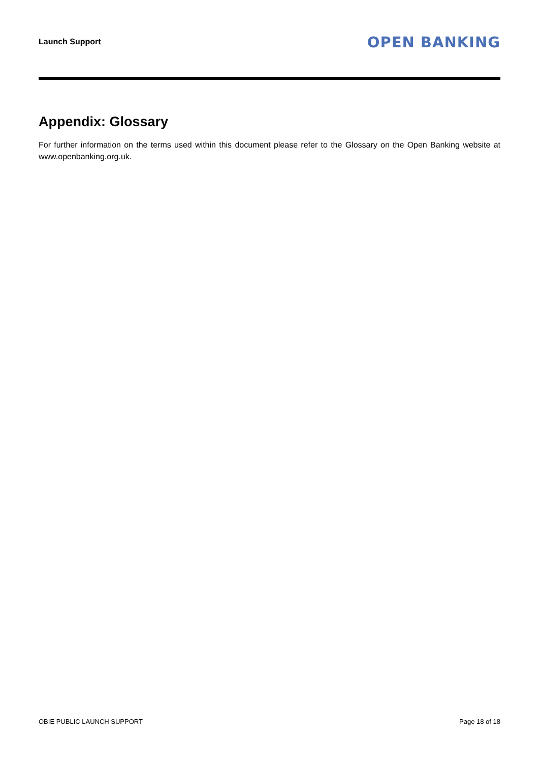Launch Support
OPEN BANKING
Appendix: Glossary
For further information on the terms used within this document please refer to the Glossary on the Open Banking website at www.openbanking.org.uk.
OBIE PUBLIC LAUNCH SUPPORT Page 18 of 18